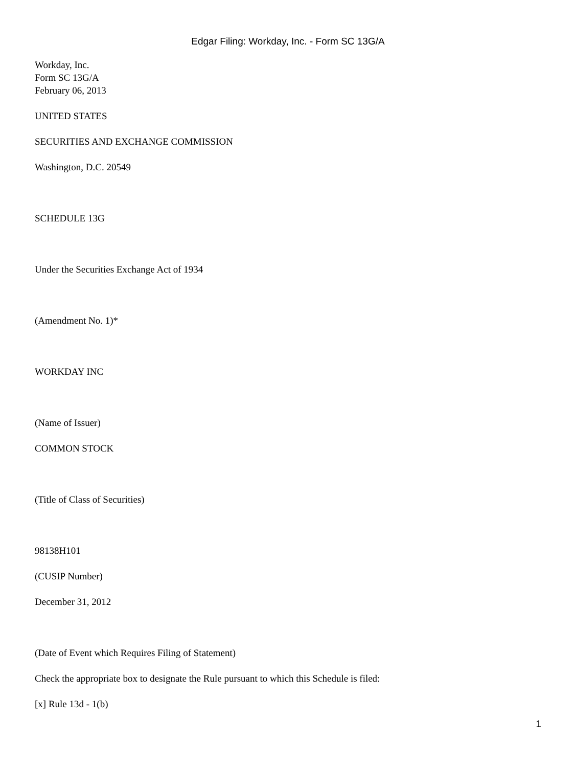Edgar Filing: Workday, Inc. - Form SC 13G/A
Workday, Inc.
Form SC 13G/A
February 06, 2013
UNITED STATES
SECURITIES AND EXCHANGE COMMISSION
Washington, D.C. 20549
SCHEDULE 13G
Under the Securities Exchange Act of 1934
(Amendment No. 1)*
WORKDAY INC
(Name of Issuer)
COMMON STOCK
(Title of Class of Securities)
98138H101
(CUSIP Number)
December 31, 2012
(Date of Event which Requires Filing of Statement)
Check the appropriate box to designate the Rule pursuant to which this Schedule is filed:
[x] Rule 13d - 1(b)
1